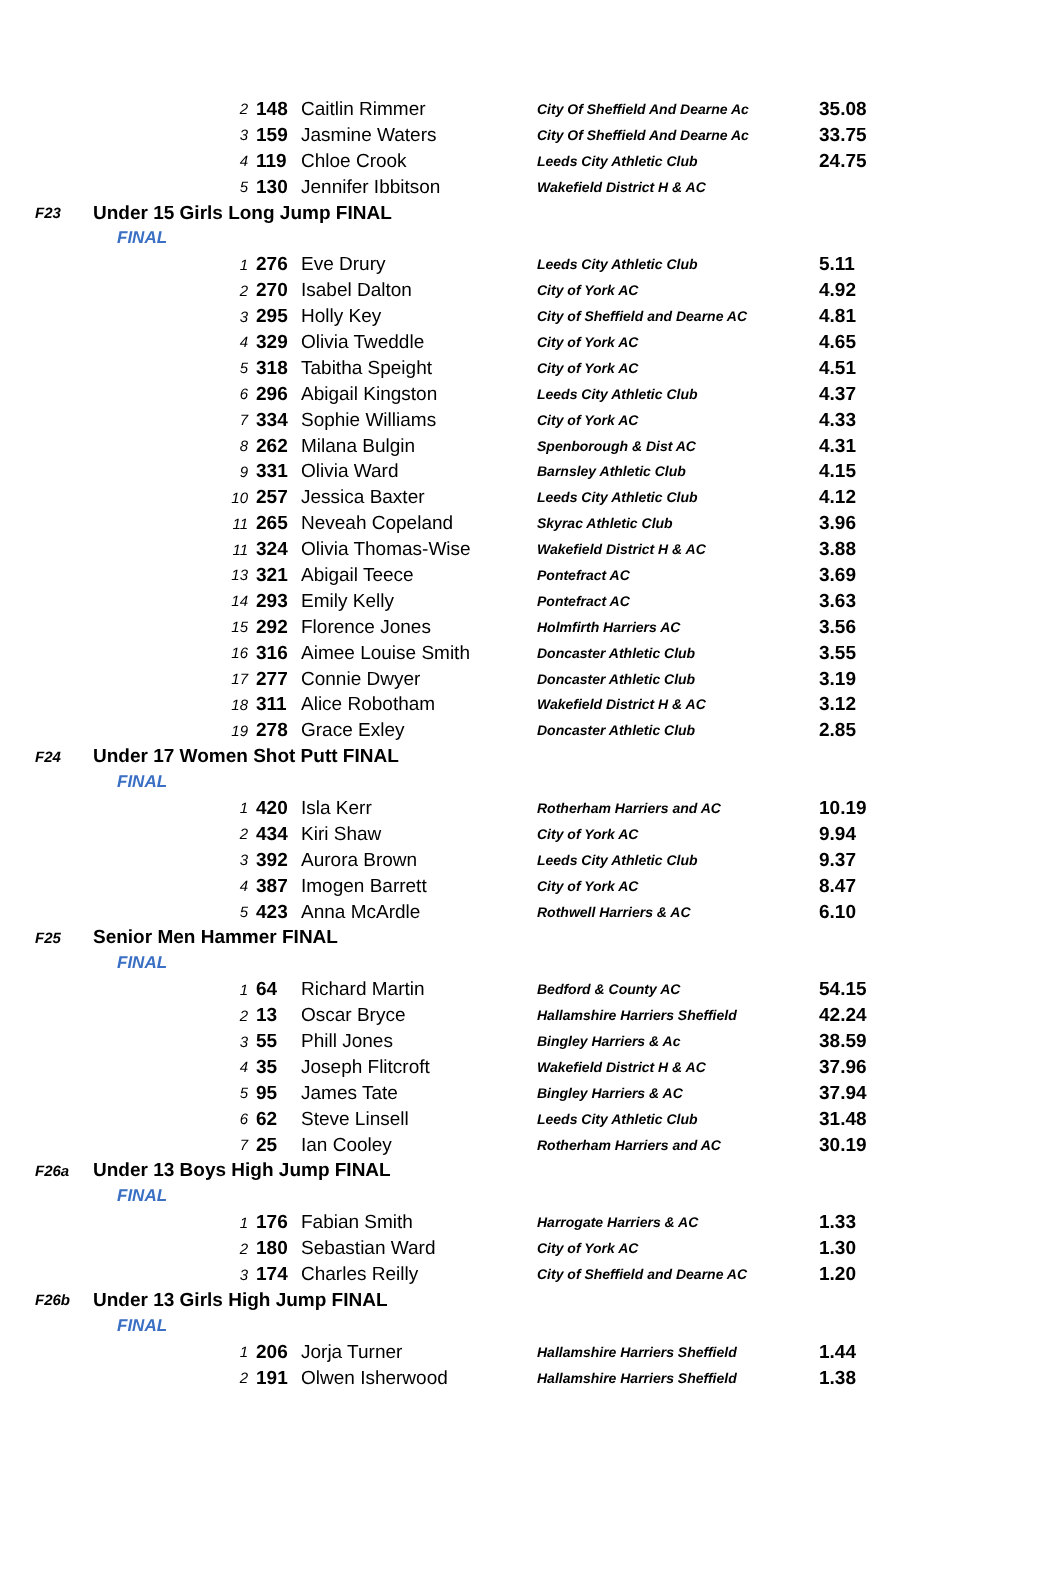| | | 2 | 148 | Caitlin Rimmer | City Of Sheffield And Dearne Ac | 35.08 |
| | | 3 | 159 | Jasmine Waters | City Of Sheffield And Dearne Ac | 33.75 |
| | | 4 | 119 | Chloe Crook | Leeds City Athletic Club | 24.75 |
| | | 5 | 130 | Jennifer Ibbitson | Wakefield District H & AC | |
| F23 | Under 15 Girls Long Jump FINAL | | | | | |
| | FINAL | | | | | |
| | | 1 | 276 | Eve Drury | Leeds City Athletic Club | 5.11 |
| | | 2 | 270 | Isabel Dalton | City of York AC | 4.92 |
| | | 3 | 295 | Holly Key | City of Sheffield and Dearne AC | 4.81 |
| | | 4 | 329 | Olivia Tweddle | City of York AC | 4.65 |
| | | 5 | 318 | Tabitha Speight | City of York AC | 4.51 |
| | | 6 | 296 | Abigail Kingston | Leeds City Athletic Club | 4.37 |
| | | 7 | 334 | Sophie Williams | City of York AC | 4.33 |
| | | 8 | 262 | Milana Bulgin | Spenborough & Dist AC | 4.31 |
| | | 9 | 331 | Olivia Ward | Barnsley Athletic Club | 4.15 |
| | | 10 | 257 | Jessica Baxter | Leeds City Athletic Club | 4.12 |
| | | 11 | 265 | Neveah Copeland | Skyrac Athletic Club | 3.96 |
| | | 11 | 324 | Olivia Thomas-Wise | Wakefield District H & AC | 3.88 |
| | | 13 | 321 | Abigail Teece | Pontefract AC | 3.69 |
| | | 14 | 293 | Emily Kelly | Pontefract AC | 3.63 |
| | | 15 | 292 | Florence Jones | Holmfirth Harriers AC | 3.56 |
| | | 16 | 316 | Aimee Louise Smith | Doncaster Athletic Club | 3.55 |
| | | 17 | 277 | Connie Dwyer | Doncaster Athletic Club | 3.19 |
| | | 18 | 311 | Alice Robotham | Wakefield District H & AC | 3.12 |
| | | 19 | 278 | Grace Exley | Doncaster Athletic Club | 2.85 |
| F24 | Under 17 Women Shot Putt FINAL | | | | | |
| | FINAL | | | | | |
| | | 1 | 420 | Isla Kerr | Rotherham Harriers and AC | 10.19 |
| | | 2 | 434 | Kiri Shaw | City of York AC | 9.94 |
| | | 3 | 392 | Aurora Brown | Leeds City Athletic Club | 9.37 |
| | | 4 | 387 | Imogen Barrett | City of York AC | 8.47 |
| | | 5 | 423 | Anna McArdle | Rothwell Harriers & AC | 6.10 |
| F25 | Senior Men Hammer FINAL | | | | | |
| | FINAL | | | | | |
| | | 1 | 64 | Richard Martin | Bedford & County AC | 54.15 |
| | | 2 | 13 | Oscar Bryce | Hallamshire Harriers Sheffield | 42.24 |
| | | 3 | 55 | Phill Jones | Bingley Harriers & Ac | 38.59 |
| | | 4 | 35 | Joseph Flitcroft | Wakefield District H & AC | 37.96 |
| | | 5 | 95 | James Tate | Bingley Harriers & AC | 37.94 |
| | | 6 | 62 | Steve Linsell | Leeds City Athletic Club | 31.48 |
| | | 7 | 25 | Ian Cooley | Rotherham Harriers and AC | 30.19 |
| F26a | Under 13 Boys High Jump FINAL | | | | | |
| | FINAL | | | | | |
| | | 1 | 176 | Fabian Smith | Harrogate Harriers & AC | 1.33 |
| | | 2 | 180 | Sebastian Ward | City of York AC | 1.30 |
| | | 3 | 174 | Charles Reilly | City of Sheffield and Dearne AC | 1.20 |
| F26b | Under 13 Girls High Jump FINAL | | | | | |
| | FINAL | | | | | |
| | | 1 | 206 | Jorja Turner | Hallamshire Harriers Sheffield | 1.44 |
| | | 2 | 191 | Olwen Isherwood | Hallamshire Harriers Sheffield | 1.38 |